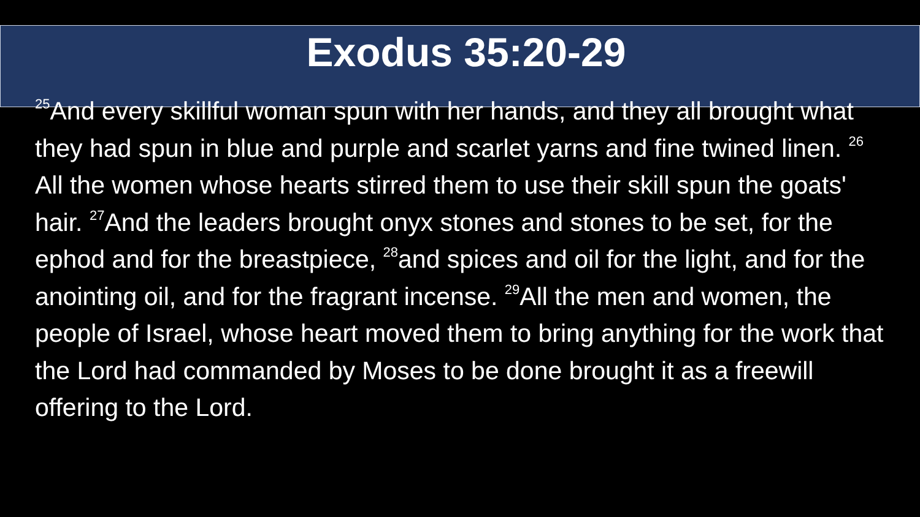Exodus 35:20-29
<sup>25</sup> And every skillful woman spun with her hands, and they all brought what they had spun in blue and purple and scarlet yarns and fine twined linen. <sup>26</sup> All the women whose hearts stirred them to use their skill spun the goats' hair. <sup>27</sup>And the leaders brought onyx stones and stones to be set, for the ephod and for the breastpiece, <sup>28</sup>and spices and oil for the light, and for the anointing oil, and for the fragrant incense. <sup>29</sup>All the men and women, the people of Israel, whose heart moved them to bring anything for the work that the Lord had commanded by Moses to be done brought it as a freewill offering to the Lord.